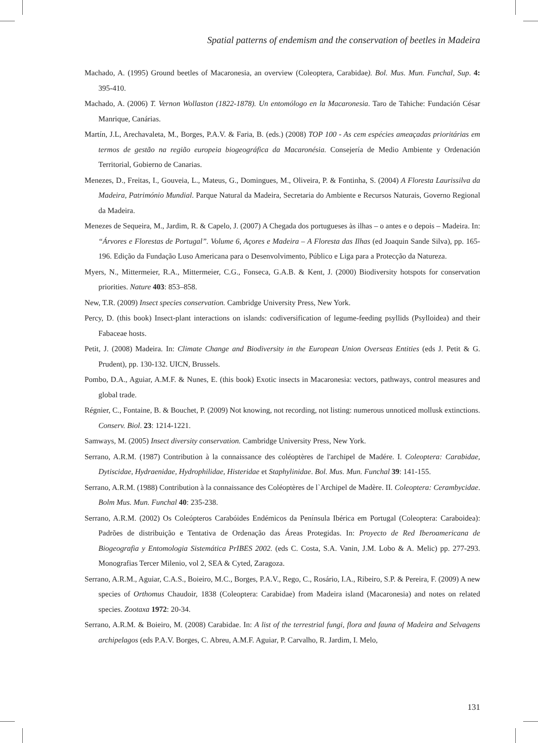Spatial patterns of endemism and the conservation of beetles in Madeira
Machado, A. (1995) Ground beetles of Macaronesia, an overview (Coleoptera, Carabidae). Bol. Mus. Mun. Funchal, Sup. 4: 395-410.
Machado, A. (2006) T. Vernon Wollaston (1822-1878). Un entomólogo en la Macaronesia. Taro de Tahiche: Fundación César Manrique, Canárias.
Martín, J.L, Arechavaleta, M., Borges, P.A.V. & Faria, B. (eds.) (2008) TOP 100 - As cem espécies ameaçadas prioritárias em termos de gestão na região europeia biogeográfica da Macaronésia. Consejería de Medio Ambiente y Ordenación Territorial, Gobierno de Canarias.
Menezes, D., Freitas, I., Gouveia, L., Mateus, G., Domingues, M., Oliveira, P. & Fontinha, S. (2004) A Floresta Laurissilva da Madeira, Património Mundial. Parque Natural da Madeira, Secretaria do Ambiente e Recursos Naturais, Governo Regional da Madeira.
Menezes de Sequeira, M., Jardim, R. & Capelo, J. (2007) A Chegada dos portugueses às ilhas – o antes e o depois – Madeira. In: “Árvores e Florestas de Portugal”. Volume 6, Açores e Madeira – A Floresta das Ilhas (ed Joaquin Sande Silva), pp. 165-196. Edição da Fundação Luso Americana para o Desenvolvimento, Público e Liga para a Protecção da Natureza.
Myers, N., Mittermeier, R.A., Mittermeier, C.G., Fonseca, G.A.B. & Kent, J. (2000) Biodiversity hotspots for conservation priorities. Nature 403: 853–858.
New, T.R. (2009) Insect species conservation. Cambridge University Press, New York.
Percy, D. (this book) Insect-plant interactions on islands: codiversification of legume-feeding psyllids (Psylloidea) and their Fabaceae hosts.
Petit, J. (2008) Madeira. In: Climate Change and Biodiversity in the European Union Overseas Entities (eds J. Petit & G. Prudent), pp. 130-132. UICN, Brussels.
Pombo, D.A., Aguiar, A.M.F. & Nunes, E. (this book) Exotic insects in Macaronesia: vectors, pathways, control measures and global trade.
Régnier, C., Fontaine, B. & Bouchet, P. (2009) Not knowing, not recording, not listing: numerous unnoticed mollusk extinctions. Conserv. Biol. 23: 1214-1221.
Samways, M. (2005) Insect diversity conservation. Cambridge University Press, New York.
Serrano, A.R.M. (1987) Contribution à la connaissance des coléoptères de l'archipel de Madére. I. Coleoptera: Carabidae, Dytiscidae, Hydraenidae, Hydrophilidae, Histeridae et Staphylinidae. Bol. Mus. Mun. Funchal 39: 141-155.
Serrano, A.R.M. (1988) Contribution à la connaissance des Coléoptères de l`Archipel de Madère. II. Coleoptera: Cerambycidae. Bolm Mus. Mun. Funchal 40: 235-238.
Serrano, A.R.M. (2002) Os Coleópteros Carabóides Endémicos da Península Ibérica em Portugal (Coleoptera: Caraboidea): Padrões de distribuição e Tentativa de Ordenação das Áreas Protegidas. In: Proyecto de Red Iberoamericana de Biogeografia y Entomologia Sistemática PrIBES 2002. (eds C. Costa, S.A. Vanin, J.M. Lobo & A. Melic) pp. 277-293. Monografias Tercer Milenio, vol 2, SEA & Cyted, Zaragoza.
Serrano, A.R.M., Aguiar, C.A.S., Boieiro, M.C., Borges, P.A.V., Rego, C., Rosário, I.A., Ribeiro, S.P. & Pereira, F. (2009) A new species of Orthomus Chaudoir, 1838 (Coleoptera: Carabidae) from Madeira island (Macaronesia) and notes on related species. Zootaxa 1972: 20-34.
Serrano, A.R.M. & Boieiro, M. (2008) Carabidae. In: A list of the terrestrial fungi, flora and fauna of Madeira and Selvagens archipelagos (eds P.A.V. Borges, C. Abreu, A.M.F. Aguiar, P. Carvalho, R. Jardim, I. Melo,
131